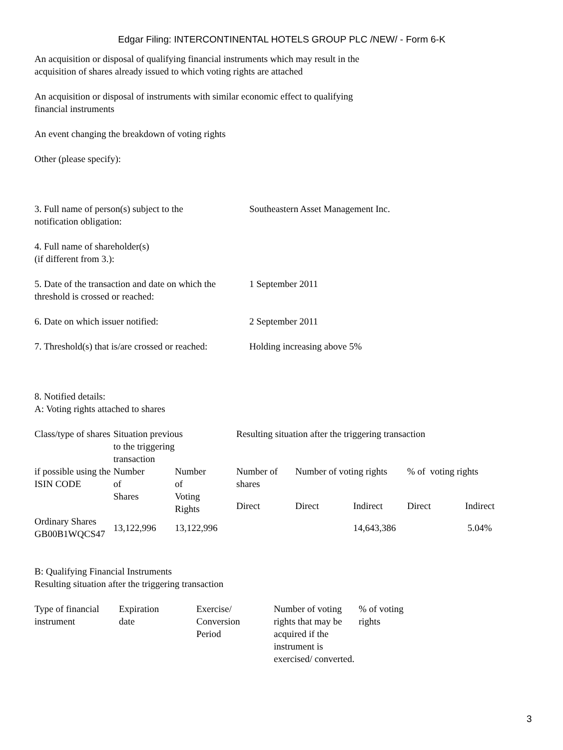Edgar Filing: INTERCONTINENTAL HOTELS GROUP PLC /NEW/ - Form 6-K
An acquisition or disposal of qualifying financial instruments which may result in the
acquisition of shares already issued to which voting rights are attached
An acquisition or disposal of instruments with similar economic effect to qualifying
financial instruments
An event changing the breakdown of voting rights
Other (please specify):
3. Full name of person(s) subject to the
notification obligation:
Southeastern Asset Management Inc.
4. Full name of shareholder(s)
(if different from 3.):
5. Date of the transaction and date on which the
threshold is crossed or reached:
1 September 2011
6. Date on which issuer notified: 2 September 2011
7. Threshold(s) that is/are crossed or reached:
Holding increasing above 5%
8. Notified details:
A: Voting rights attached to shares
| Class/type of shares | Situation previous to the triggering transaction | | Resulting situation after the triggering transaction | | | | |
| --- | --- | --- | --- | --- | --- | --- | --- |
| if possible using the ISIN CODE | Number of Shares | Number of Voting Rights | Number of shares | Number of voting rights | | % of voting rights | |
| | | | Direct | Direct | Indirect | Direct | Indirect |
| Ordinary Shares GB00B1WQCS47 | 13,122,996 | 13,122,996 | | | 14,643,386 | | 5.04% |
B: Qualifying Financial Instruments
Resulting situation after the triggering transaction
| Type of financial instrument | Expiration date | Exercise/ Conversion Period | Number of voting rights that may be acquired if the instrument is exercised/ converted. | % of voting rights |
3